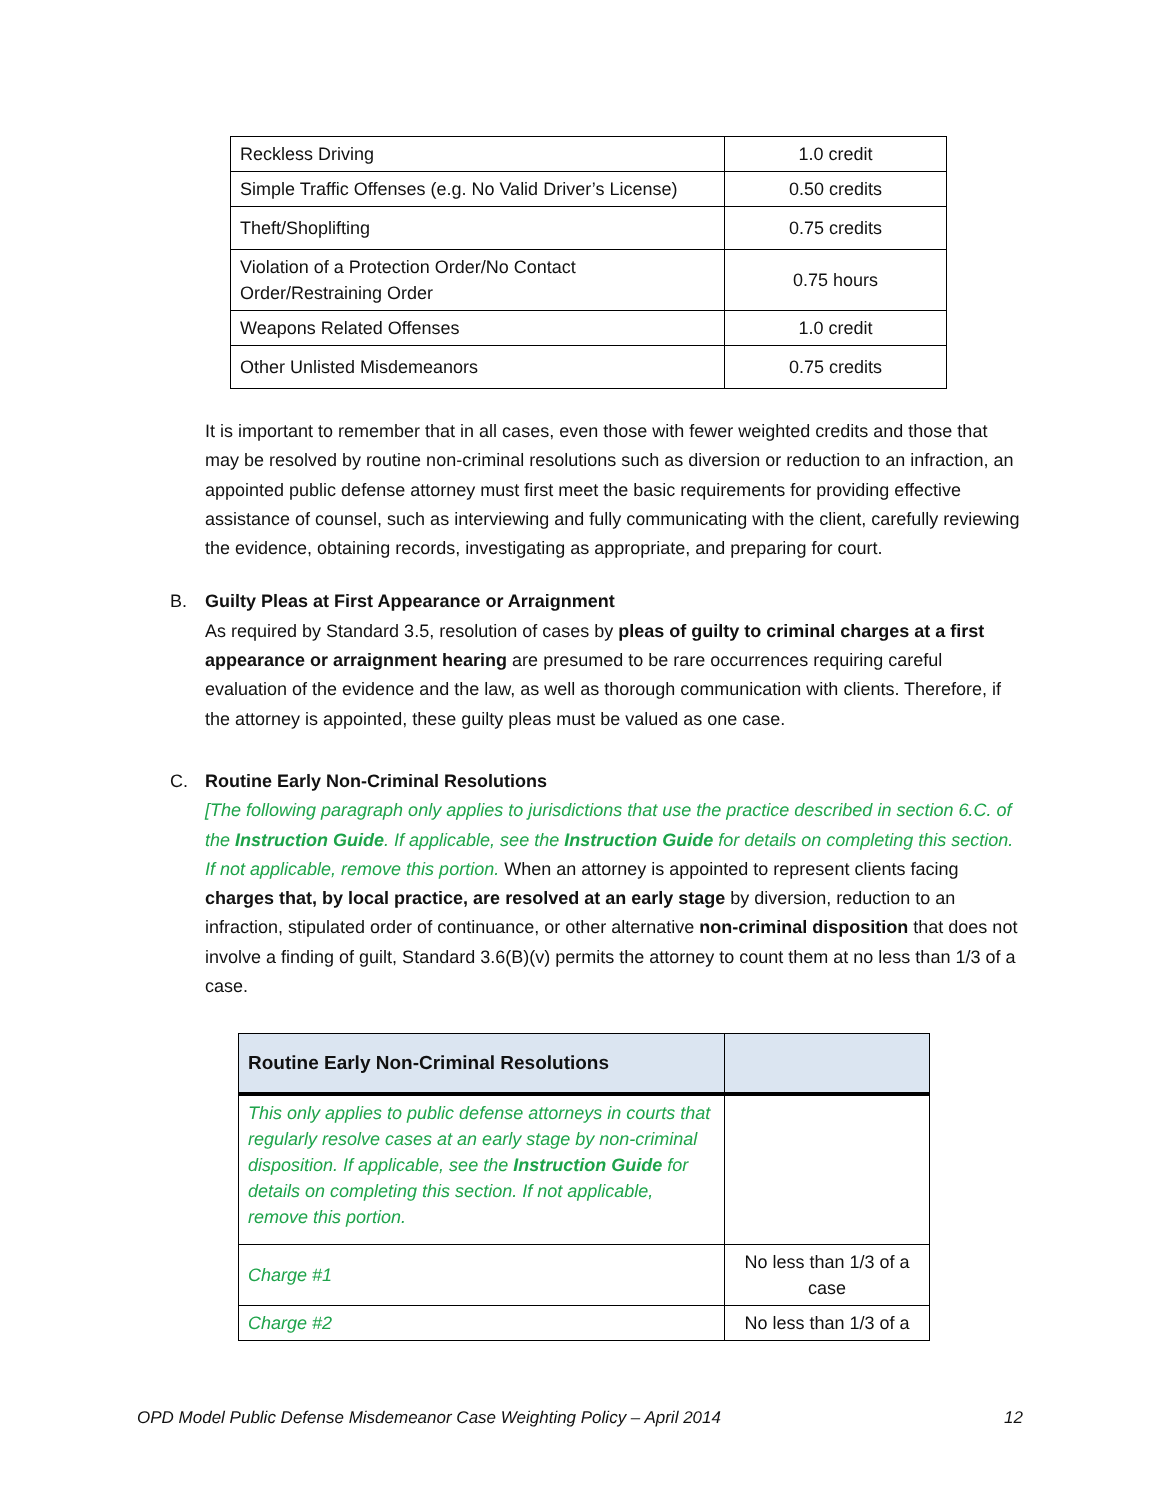| Reckless Driving | 1.0 credit |
| Simple Traffic Offenses (e.g. No Valid Driver’s License) | 0.50 credits |
| Theft/Shoplifting | 0.75 credits |
| Violation of a Protection Order/No Contact Order/Restraining Order | 0.75 hours |
| Weapons Related Offenses | 1.0 credit |
| Other Unlisted Misdemeanors | 0.75 credits |
It is important to remember that in all cases, even those with fewer weighted credits and those that may be resolved by routine non-criminal resolutions such as diversion or reduction to an infraction, an appointed public defense attorney must first meet the basic requirements for providing effective assistance of counsel, such as interviewing and fully communicating with the client, carefully reviewing the evidence, obtaining records, investigating as appropriate, and preparing for court.
B. Guilty Pleas at First Appearance or Arraignment
As required by Standard 3.5, resolution of cases by pleas of guilty to criminal charges at a first appearance or arraignment hearing are presumed to be rare occurrences requiring careful evaluation of the evidence and the law, as well as thorough communication with clients. Therefore, if the attorney is appointed, these guilty pleas must be valued as one case.
C. Routine Early Non-Criminal Resolutions
[The following paragraph only applies to jurisdictions that use the practice described in section 6.C. of the Instruction Guide. If applicable, see the Instruction Guide for details on completing this section. If not applicable, remove this portion. When an attorney is appointed to represent clients facing charges that, by local practice, are resolved at an early stage by diversion, reduction to an infraction, stipulated order of continuance, or other alternative non-criminal disposition that does not involve a finding of guilt, Standard 3.6(B)(v) permits the attorney to count them at no less than 1/3 of a case.
| Routine Early Non-Criminal Resolutions | |
| This only applies to public defense attorneys in courts that regularly resolve cases at an early stage by non-criminal disposition. If applicable, see the Instruction Guide for details on completing this section. If not applicable, remove this portion. | |
| Charge #1 | No less than 1/3 of a case |
| Charge #2 | No less than 1/3 of a |
OPD Model Public Defense Misdemeanor Case Weighting Policy – April 2014 12